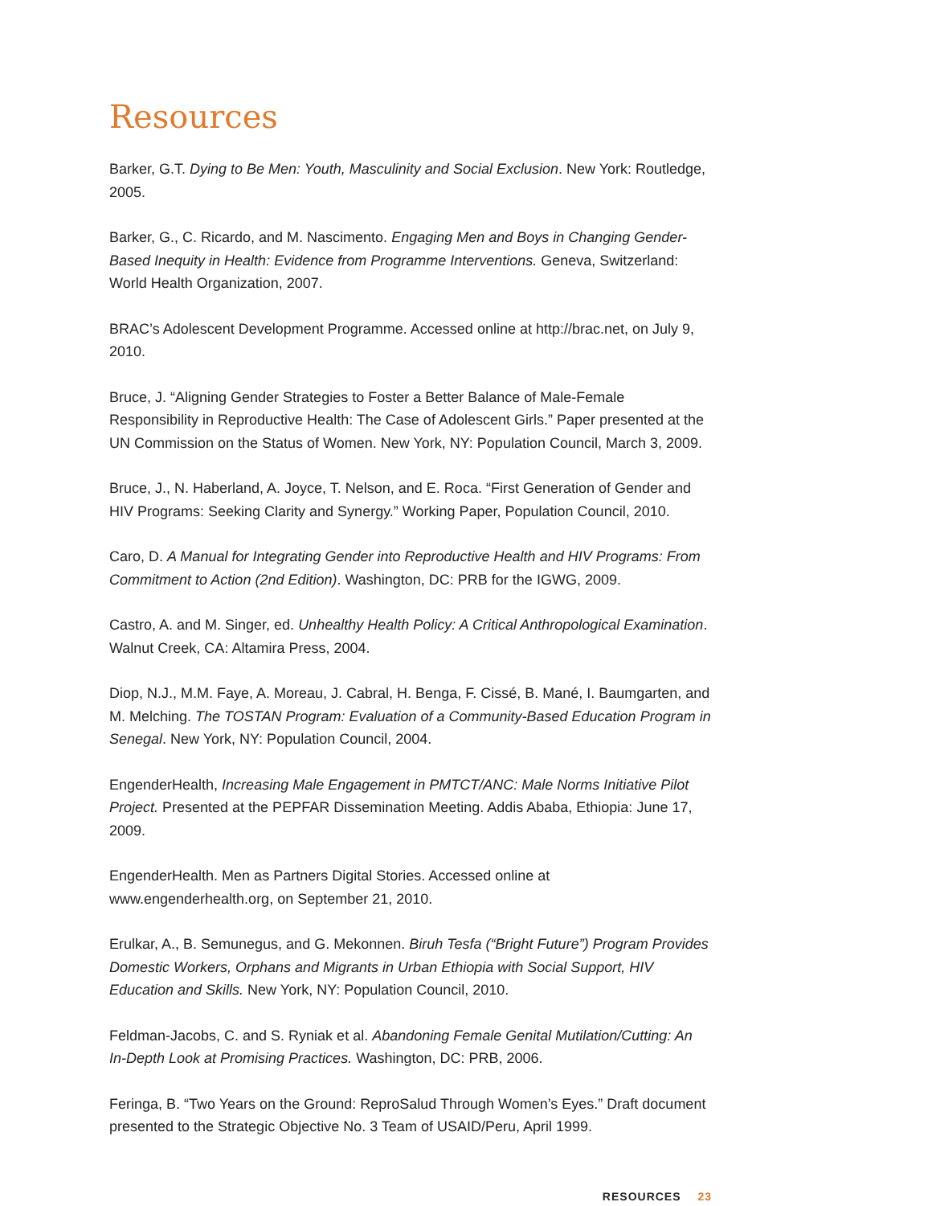Resources
Barker, G.T. Dying to Be Men: Youth, Masculinity and Social Exclusion. New York: Routledge, 2005.
Barker, G., C. Ricardo, and M. Nascimento. Engaging Men and Boys in Changing Gender-Based Inequity in Health: Evidence from Programme Interventions. Geneva, Switzerland: World Health Organization, 2007.
BRAC’s Adolescent Development Programme. Accessed online at http://brac.net, on July 9, 2010.
Bruce, J. “Aligning Gender Strategies to Foster a Better Balance of Male-Female Responsibility in Reproductive Health: The Case of Adolescent Girls.” Paper presented at the UN Commission on the Status of Women. New York, NY: Population Council, March 3, 2009.
Bruce, J., N. Haberland, A. Joyce, T. Nelson, and E. Roca. “First Generation of Gender and HIV Programs: Seeking Clarity and Synergy.” Working Paper, Population Council, 2010.
Caro, D. A Manual for Integrating Gender into Reproductive Health and HIV Programs: From Commitment to Action (2nd Edition). Washington, DC: PRB for the IGWG, 2009.
Castro, A. and M. Singer, ed. Unhealthy Health Policy: A Critical Anthropological Examination. Walnut Creek, CA: Altamira Press, 2004.
Diop, N.J., M.M. Faye, A. Moreau, J. Cabral, H. Benga, F. Cissé, B. Mané, I. Baumgarten, and M. Melching. The TOSTAN Program: Evaluation of a Community-Based Education Program in Senegal. New York, NY: Population Council, 2004.
EngenderHealth, Increasing Male Engagement in PMTCT/ANC: Male Norms Initiative Pilot Project. Presented at the PEPFAR Dissemination Meeting. Addis Ababa, Ethiopia: June 17, 2009.
EngenderHealth. Men as Partners Digital Stories. Accessed online at www.engenderhealth.org, on September 21, 2010.
Erulkar, A., B. Semunegus, and G. Mekonnen. Biruh Tesfa (“Bright Future”) Program Provides Domestic Workers, Orphans and Migrants in Urban Ethiopia with Social Support, HIV Education and Skills. New York, NY: Population Council, 2010.
Feldman-Jacobs, C. and S. Ryniak et al. Abandoning Female Genital Mutilation/Cutting: An In-Depth Look at Promising Practices. Washington, DC: PRB, 2006.
Feringa, B. “Two Years on the Ground: ReproSalud Through Women’s Eyes.” Draft document presented to the Strategic Objective No. 3 Team of USAID/Peru, April 1999.
RESOURCES 23